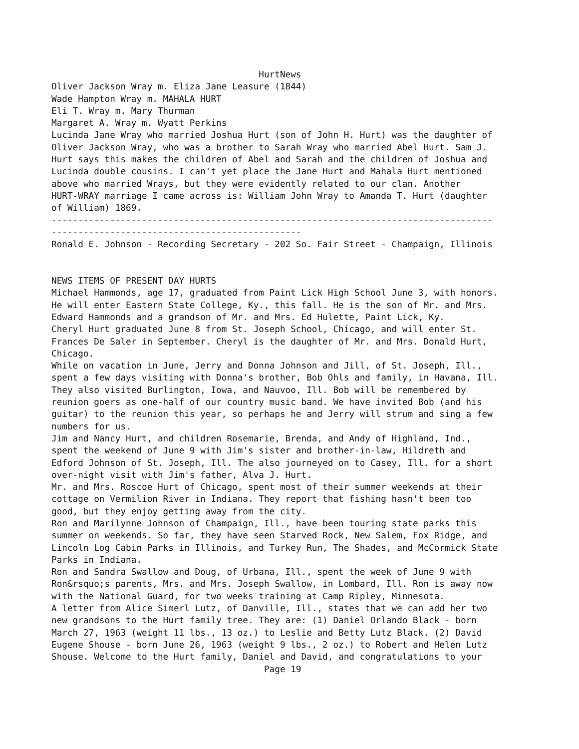HurtNews Oliver Jackson Wray m. Eliza Jane Leasure (1844) Wade Hampton Wray m. MAHALA HURT Eli T. Wray m. Mary Thurman Margaret A. Wray m. Wyatt Perkins Lucinda Jane Wray who married Joshua Hurt (son of John H. Hurt) was the daughter of Oliver Jackson Wray, who was a brother to Sarah Wray who married Abel Hurt. Sam J. Hurt says this makes the children of Abel and Sarah and the children of Joshua and Lucinda double cousins. I can't yet place the Jane Hurt and Mahala Hurt mentioned above who married Wrays, but they were evidently related to our clan. Another HURT-WRAY marriage I came across is: William John Wray to Amanda T. Hurt (daughter of William) 1869. ----------------------------------------------------------------------------------- ----------------------------------------------- Ronald E. Johnson - Recording Secretary - 202 So. Fair Street - Champaign, Illinois NEWS ITEMS OF PRESENT DAY HURTS Michael Hammonds, age 17, graduated from Paint Lick High School June 3, with honors. He will enter Eastern State College, Ky., this fall. He is the son of Mr. and Mrs. Edward Hammonds and a grandson of Mr. and Mrs. Ed Hulette, Paint Lick, Ky. Cheryl Hurt graduated June 8 from St. Joseph School, Chicago, and will enter St. Frances De Saler in September. Cheryl is the daughter of Mr. and Mrs. Donald Hurt, Chicago. While on vacation in June, Jerry and Donna Johnson and Jill, of St. Joseph, Ill., spent a few days visiting with Donna's brother, Bob Ohls and family, in Havana, Ill. They also visited Burlington, Iowa, and Nauvoo, Ill. Bob will be remembered by reunion goers as one-half of our country music band. We have invited Bob (and his guitar) to the reunion this year, so perhaps he and Jerry will strum and sing a few numbers for us. Jim and Nancy Hurt, and children Rosemarie, Brenda, and Andy of Highland, Ind., spent the weekend of June 9 with Jim's sister and brother-in-law, Hildreth and Edford Johnson of St. Joseph, Ill. The also journeyed on to Casey, Ill. for a short over-night visit with Jim's father, Alva J. Hurt. Mr. and Mrs. Roscoe Hurt of Chicago, spent most of their summer weekends at their cottage on Vermilion River in Indiana. They report that fishing hasn't been too good, but they enjoy getting away from the city. Ron and Marilynne Johnson of Champaign, Ill., have been touring state parks this summer on weekends. So far, they have seen Starved Rock, New Salem, Fox Ridge, and Lincoln Log Cabin Parks in Illinois, and Turkey Run, The Shades, and McCormick State Parks in Indiana. Ron and Sandra Swallow and Doug, of Urbana, Ill., spent the week of June 9 with Ron&rsquo;s parents, Mrs. and Mrs. Joseph Swallow, in Lombard, Ill. Ron is away now with the National Guard, for two weeks training at Camp Ripley, Minnesota. A letter from Alice Simerl Lutz, of Danville, Ill., states that we can add her two new grandsons to the Hurt family tree. They are: (1) Daniel Orlando Black - born March 27, 1963 (weight 11 lbs., 13 oz.) to Leslie and Betty Lutz Black. (2) David Eugene Shouse - born June 26, 1963 (weight 9 lbs., 2 oz.) to Robert and Helen Lutz Shouse. Welcome to the Hurt family, Daniel and David, and congratulations to your Page 19